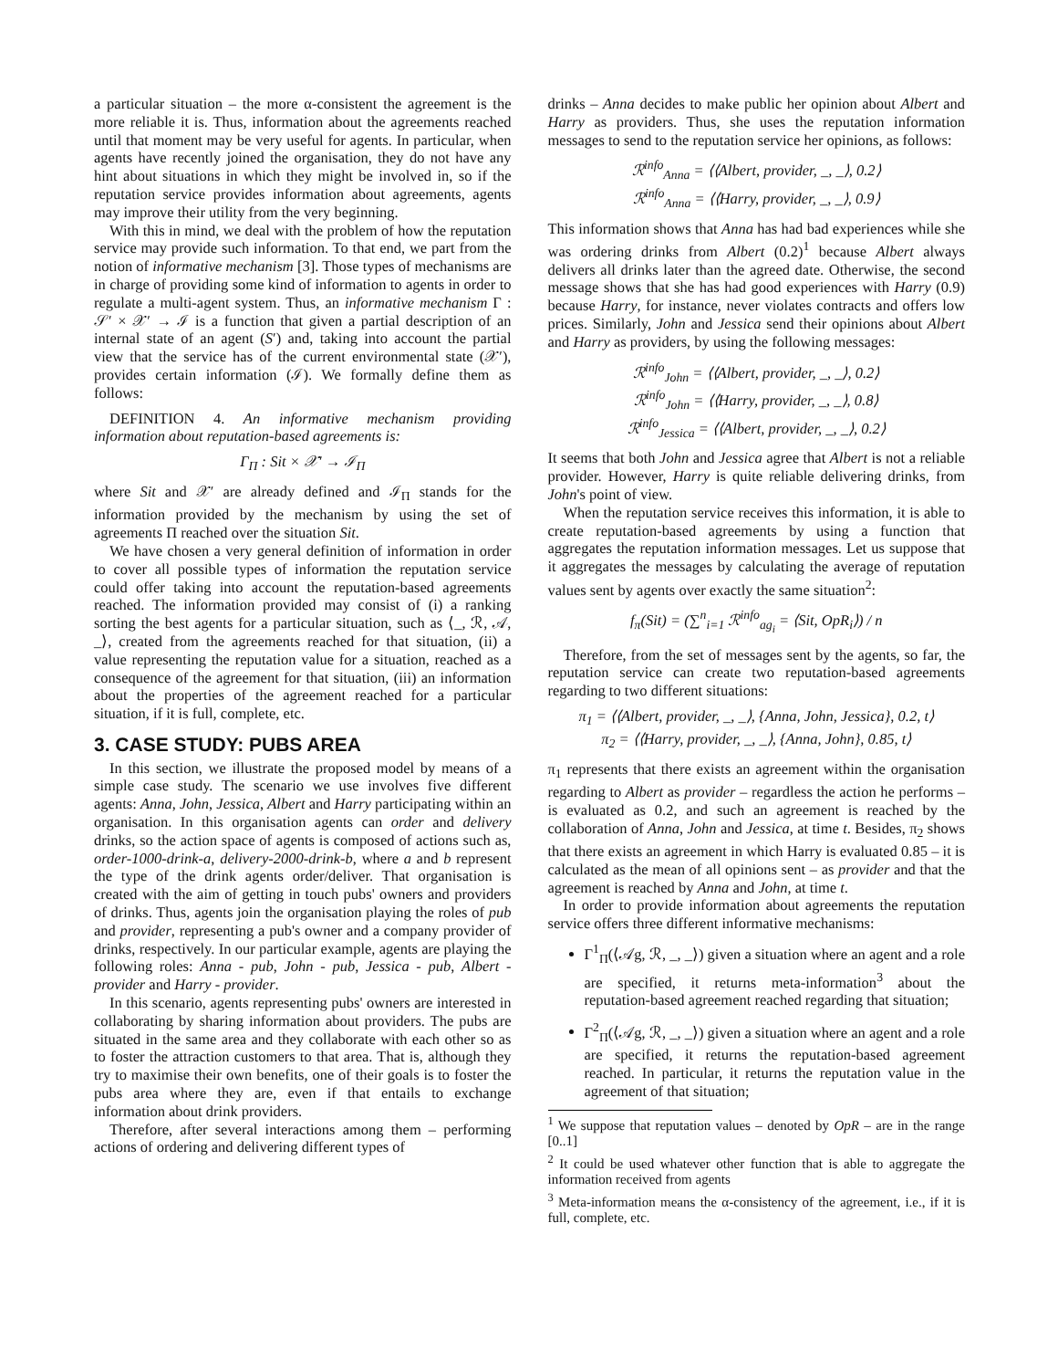a particular situation – the more α-consistent the agreement is the more reliable it is. Thus, information about the agreements reached until that moment may be very useful for agents. In particular, when agents have recently joined the organisation, they do not have any hint about situations in which they might be involved in, so if the reputation service provides information about agreements, agents may improve their utility from the very beginning.
With this in mind, we deal with the problem of how the reputation service may provide such information. To that end, we part from the notion of informative mechanism [3]. Those types of mechanisms are in charge of providing some kind of information to agents in order to regulate a multi-agent system. Thus, an informative mechanism Γ : 𝒮′ × 𝒳′ → ℐ is a function that given a partial description of an internal state of an agent (S′) and, taking into account the partial view that the service has of the current environmental state (𝒳′), provides certain information (ℐ). We formally define them as follows:
DEFINITION 4. An informative mechanism providing information about reputation-based agreements is:
Γ<sub>Π</sub> : Sit × 𝒳′ → ℐ<sub>Π</sub>
where Sit and 𝒳′ are already defined and ℐ<sub>Π</sub> stands for the information provided by the mechanism by using the set of agreements Π reached over the situation Sit.
We have chosen a very general definition of information in order to cover all possible types of information the reputation service could offer taking into account the reputation-based agreements reached. The information provided may consist of (i) a ranking sorting the best agents for a particular situation, such as ⟨_, ℛ, 𝒜, _⟩, created from the agreements reached for that situation, (ii) a value representing the reputation value for a situation, reached as a consequence of the agreement for that situation, (iii) an information about the properties of the agreement reached for a particular situation, if it is full, complete, etc.
3. CASE STUDY: PUBS AREA
In this section, we illustrate the proposed model by means of a simple case study. The scenario we use involves five different agents: Anna, John, Jessica, Albert and Harry participating within an organisation. In this organisation agents can order and delivery drinks, so the action space of agents is composed of actions such as, order-1000-drink-a, delivery-2000-drink-b, where a and b represent the type of the drink agents order/deliver. That organisation is created with the aim of getting in touch pubs' owners and providers of drinks. Thus, agents join the organisation playing the roles of pub and provider, representing a pub's owner and a company provider of drinks, respectively. In our particular example, agents are playing the following roles: Anna - pub, John - pub, Jessica - pub, Albert - provider and Harry - provider.
In this scenario, agents representing pubs' owners are interested in collaborating by sharing information about providers. The pubs are situated in the same area and they collaborate with each other so as to foster the attraction customers to that area. That is, although they try to maximise their own benefits, one of their goals is to foster the pubs area where they are, even if that entails to exchange information about drink providers.
Therefore, after several interactions among them – performing actions of ordering and delivering different types of
drinks – Anna decides to make public her opinion about Albert and Harry as providers. Thus, she uses the reputation information messages to send to the reputation service her opinions, as follows:
ℛ<sup>info</sup><sub>Anna</sub> = ⟨⟨Albert, provider, _, _⟩, 0.2⟩
ℛ<sup>info</sup><sub>Anna</sub> = ⟨⟨Harry, provider, _, _⟩, 0.9⟩
This information shows that Anna has had bad experiences while she was ordering drinks from Albert (0.2)<sup>1</sup> because Albert always delivers all drinks later than the agreed date. Otherwise, the second message shows that she has had good experiences with Harry (0.9) because Harry, for instance, never violates contracts and offers low prices. Similarly, John and Jessica send their opinions about Albert and Harry as providers, by using the following messages:
ℛ<sup>info</sup><sub>John</sub> = ⟨⟨Albert, provider, _, _⟩, 0.2⟩
ℛ<sup>info</sup><sub>John</sub> = ⟨⟨Harry, provider, _, _⟩, 0.8⟩
ℛ<sup>info</sup><sub>Jessica</sub> = ⟨⟨Albert, provider, _, _⟩, 0.2⟩
It seems that both John and Jessica agree that Albert is not a reliable provider. However, Harry is quite reliable delivering drinks, from John's point of view.
When the reputation service receives this information, it is able to create reputation-based agreements by using a function that aggregates the reputation information messages. Let us suppose that it aggregates the messages by calculating the average of reputation values sent by agents over exactly the same situation<sup>2</sup>:
f<sub>π</sub>(Sit) = (∑<sup>n</sup><sub>i=1</sub> ℛ<sup>info</sup><sub>ag<sub>i</sub></sub> = ⟨Sit, OpR<sub>i</sub>⟩) / n
Therefore, from the set of messages sent by the agents, so far, the reputation service can create two reputation-based agreements regarding to two different situations:
π<sub>1</sub> = ⟨⟨Albert, provider, _, _⟩, {Anna, John, Jessica}, 0.2, t⟩
π<sub>2</sub> = ⟨⟨Harry, provider, _, _⟩, {Anna, John}, 0.85, t⟩
π<sub>1</sub> represents that there exists an agreement within the organisation regarding to Albert as provider – regardless the action he performs – is evaluated as 0.2, and such an agreement is reached by the collaboration of Anna, John and Jessica, at time t. Besides, π<sub>2</sub> shows that there exists an agreement in which Harry is evaluated 0.85 – it is calculated as the mean of all opinions sent – as provider and that the agreement is reached by Anna and John, at time t.
In order to provide information about agreements the reputation service offers three different informative mechanisms:
Γ<sup>1</sup><sub>Π</sub>(⟨𝒜g, ℛ, _, _⟩) given a situation where an agent and a role are specified, it returns meta-information<sup>3</sup> about the reputation-based agreement reached regarding that situation;
Γ<sup>2</sup><sub>Π</sub>(⟨𝒜g, ℛ, _, _⟩) given a situation where an agent and a role are specified, it returns the reputation-based agreement reached. In particular, it returns the reputation value in the agreement of that situation;
<sup>1</sup> We suppose that reputation values – denoted by OpR – are in the range [0..1]
<sup>2</sup> It could be used whatever other function that is able to aggregate the information received from agents
<sup>3</sup> Meta-information means the α-consistency of the agreement, i.e., if it is full, complete, etc.